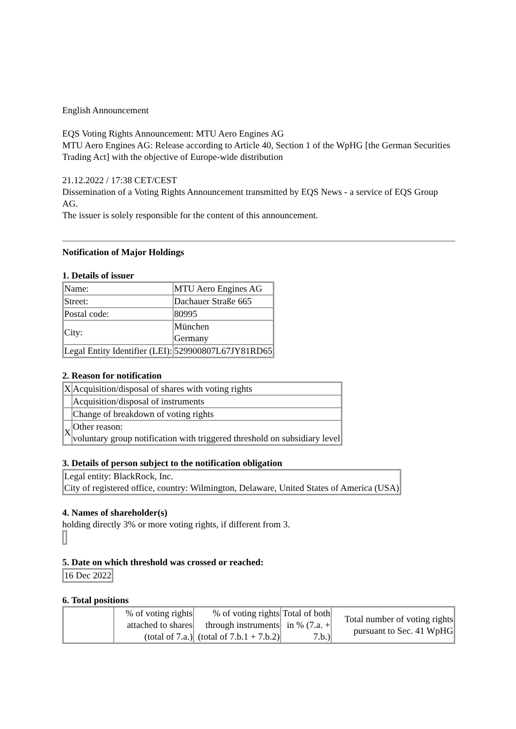English Announcement
EQS Voting Rights Announcement: MTU Aero Engines AG
MTU Aero Engines AG: Release according to Article 40, Section 1 of the WpHG [the German Securities Trading Act] with the objective of Europe-wide distribution
21.12.2022 / 17:38 CET/CEST
Dissemination of a Voting Rights Announcement transmitted by EQS News - a service of EQS Group AG.
The issuer is solely responsible for the content of this announcement.
Notification of Major Holdings
1. Details of issuer
| Name: | MTU Aero Engines AG |
| Street: | Dachauer Straße 665 |
| Postal code: | 80995 |
| City: | München Germany |
| Legal Entity Identifier (LEI): | 529900807L67JY81RD65 |
2. Reason for notification
| X | Acquisition/disposal of shares with voting rights |
| | Acquisition/disposal of instruments |
| | Change of breakdown of voting rights |
| X | Other reason: voluntary group notification with triggered threshold on subsidiary level |
3. Details of person subject to the notification obligation
| Legal entity: BlackRock, Inc. City of registered office, country: Wilmington, Delaware, United States of America (USA) |
4. Names of shareholder(s)
holding directly 3% or more voting rights, if different from 3.
5. Date on which threshold was crossed or reached:
| 16 Dec 2022 |
6. Total positions
| | % of voting rights attached to shares (total of 7.a.) | % of voting rights through instruments (total of 7.b.1 + 7.b.2) | Total of both in % (7.a. + 7.b.) | Total number of voting rights pursuant to Sec. 41 WpHG |